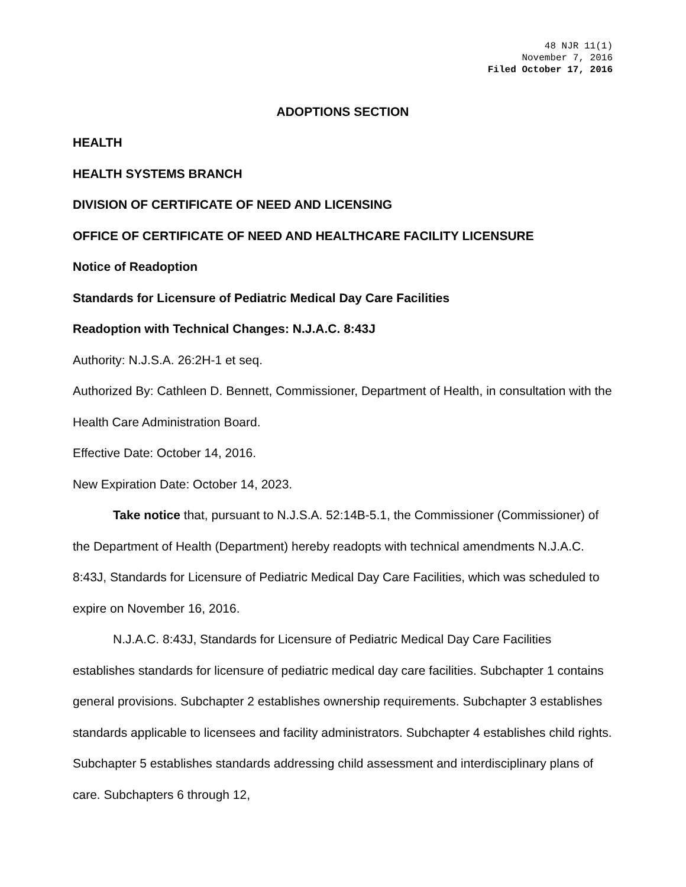48 NJR 11(1)
November 7, 2016
Filed October 17, 2016
ADOPTIONS SECTION
HEALTH
HEALTH SYSTEMS BRANCH
DIVISION OF CERTIFICATE OF NEED AND LICENSING
OFFICE OF CERTIFICATE OF NEED AND HEALTHCARE FACILITY LICENSURE
Notice of Readoption
Standards for Licensure of Pediatric Medical Day Care Facilities
Readoption with Technical Changes: N.J.A.C. 8:43J
Authority: N.J.S.A. 26:2H-1 et seq.
Authorized By: Cathleen D. Bennett, Commissioner, Department of Health, in consultation with the Health Care Administration Board.
Effective Date: October 14, 2016.
New Expiration Date: October 14, 2023.
Take notice that, pursuant to N.J.S.A. 52:14B-5.1, the Commissioner (Commissioner) of the Department of Health (Department) hereby readopts with technical amendments N.J.A.C. 8:43J, Standards for Licensure of Pediatric Medical Day Care Facilities, which was scheduled to expire on November 16, 2016.
N.J.A.C. 8:43J, Standards for Licensure of Pediatric Medical Day Care Facilities establishes standards for licensure of pediatric medical day care facilities. Subchapter 1 contains general provisions. Subchapter 2 establishes ownership requirements. Subchapter 3 establishes standards applicable to licensees and facility administrators. Subchapter 4 establishes child rights. Subchapter 5 establishes standards addressing child assessment and interdisciplinary plans of care. Subchapters 6 through 12,